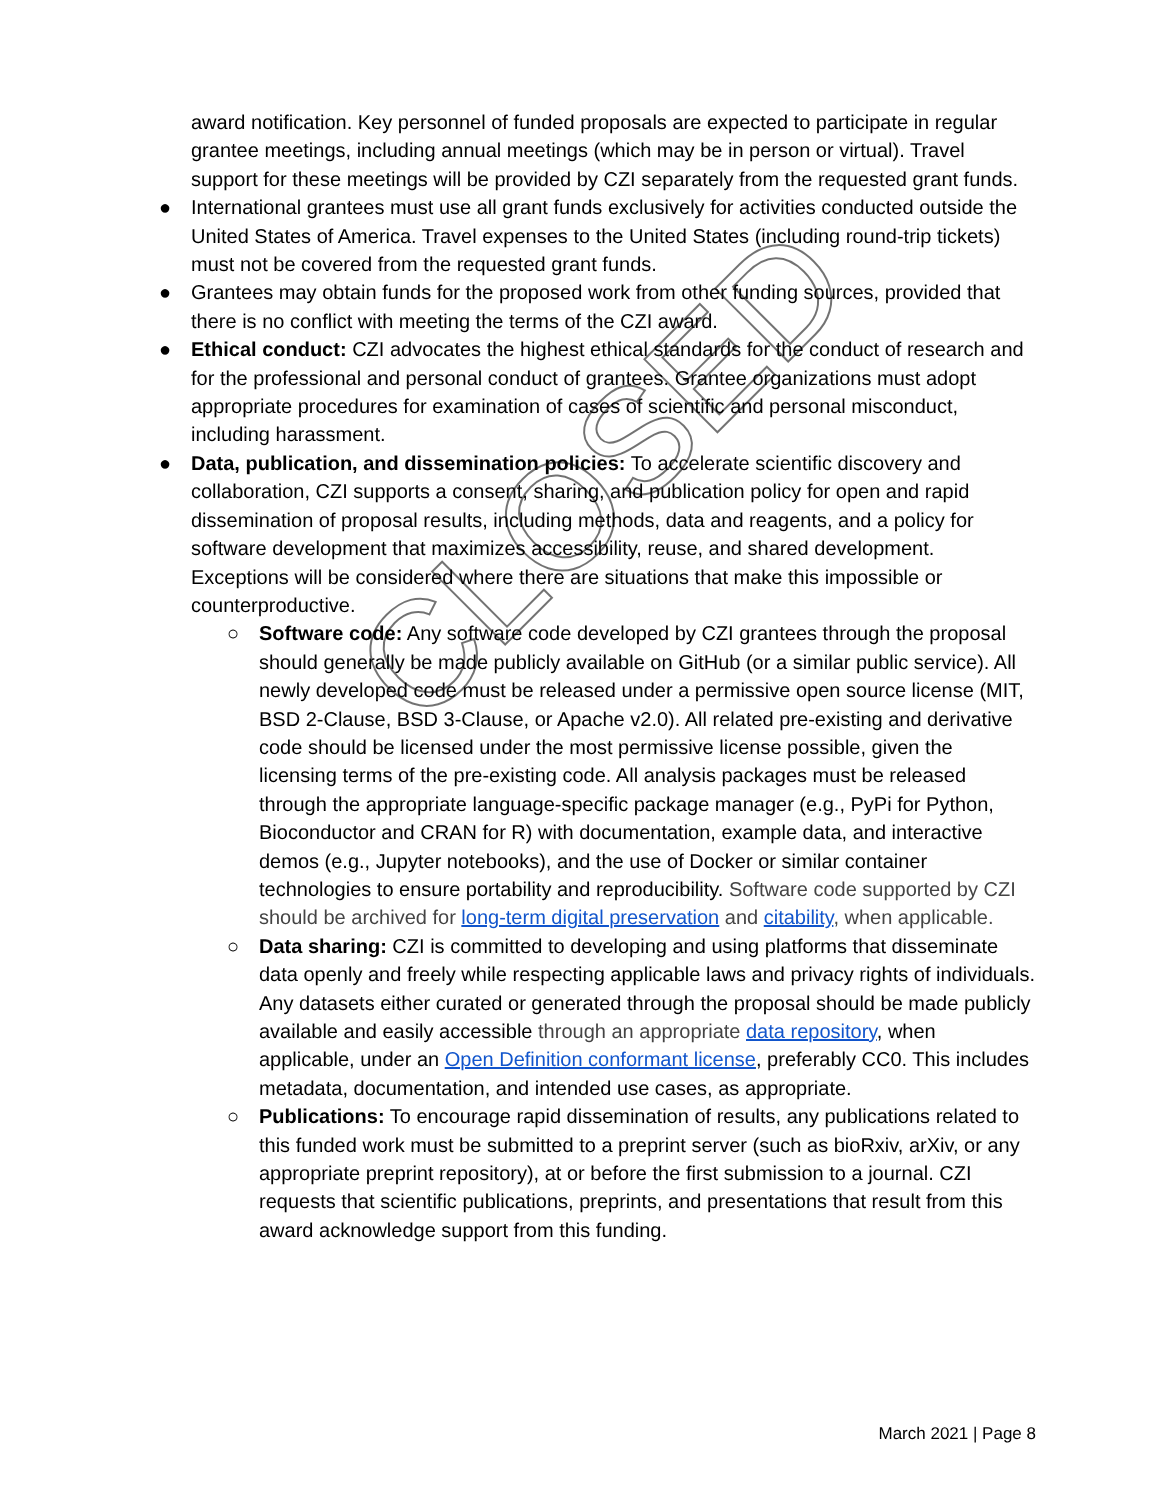award notification. Key personnel of funded proposals are expected to participate in regular grantee meetings, including annual meetings (which may be in person or virtual). Travel support for these meetings will be provided by CZI separately from the requested grant funds.
● International grantees must use all grant funds exclusively for activities conducted outside the United States of America. Travel expenses to the United States (including round-trip tickets) must not be covered from the requested grant funds.
● Grantees may obtain funds for the proposed work from other funding sources, provided that there is no conflict with meeting the terms of the CZI award.
● Ethical conduct: CZI advocates the highest ethical standards for the conduct of research and for the professional and personal conduct of grantees. Grantee organizations must adopt appropriate procedures for examination of cases of scientific and personal misconduct, including harassment.
● Data, publication, and dissemination policies: To accelerate scientific discovery and collaboration, CZI supports a consent, sharing, and publication policy for open and rapid dissemination of proposal results, including methods, data and reagents, and a policy for software development that maximizes accessibility, reuse, and shared development. Exceptions will be considered where there are situations that make this impossible or counterproductive.
○ Software code: Any software code developed by CZI grantees through the proposal should generally be made publicly available on GitHub (or a similar public service). All newly developed code must be released under a permissive open source license (MIT, BSD 2-Clause, BSD 3-Clause, or Apache v2.0). All related pre-existing and derivative code should be licensed under the most permissive license possible, given the licensing terms of the pre-existing code. All analysis packages must be released through the appropriate language-specific package manager (e.g., PyPi for Python, Bioconductor and CRAN for R) with documentation, example data, and interactive demos (e.g., Jupyter notebooks), and the use of Docker or similar container technologies to ensure portability and reproducibility. Software code supported by CZI should be archived for long-term digital preservation and citability, when applicable.
○ Data sharing: CZI is committed to developing and using platforms that disseminate data openly and freely while respecting applicable laws and privacy rights of individuals. Any datasets either curated or generated through the proposal should be made publicly available and easily accessible through an appropriate data repository, when applicable, under an Open Definition conformant license, preferably CC0. This includes metadata, documentation, and intended use cases, as appropriate.
○ Publications: To encourage rapid dissemination of results, any publications related to this funded work must be submitted to a preprint server (such as bioRxiv, arXiv, or any appropriate preprint repository), at or before the first submission to a journal. CZI requests that scientific publications, preprints, and presentations that result from this award acknowledge support from this funding.
CLOSED
March 2021 | Page 8